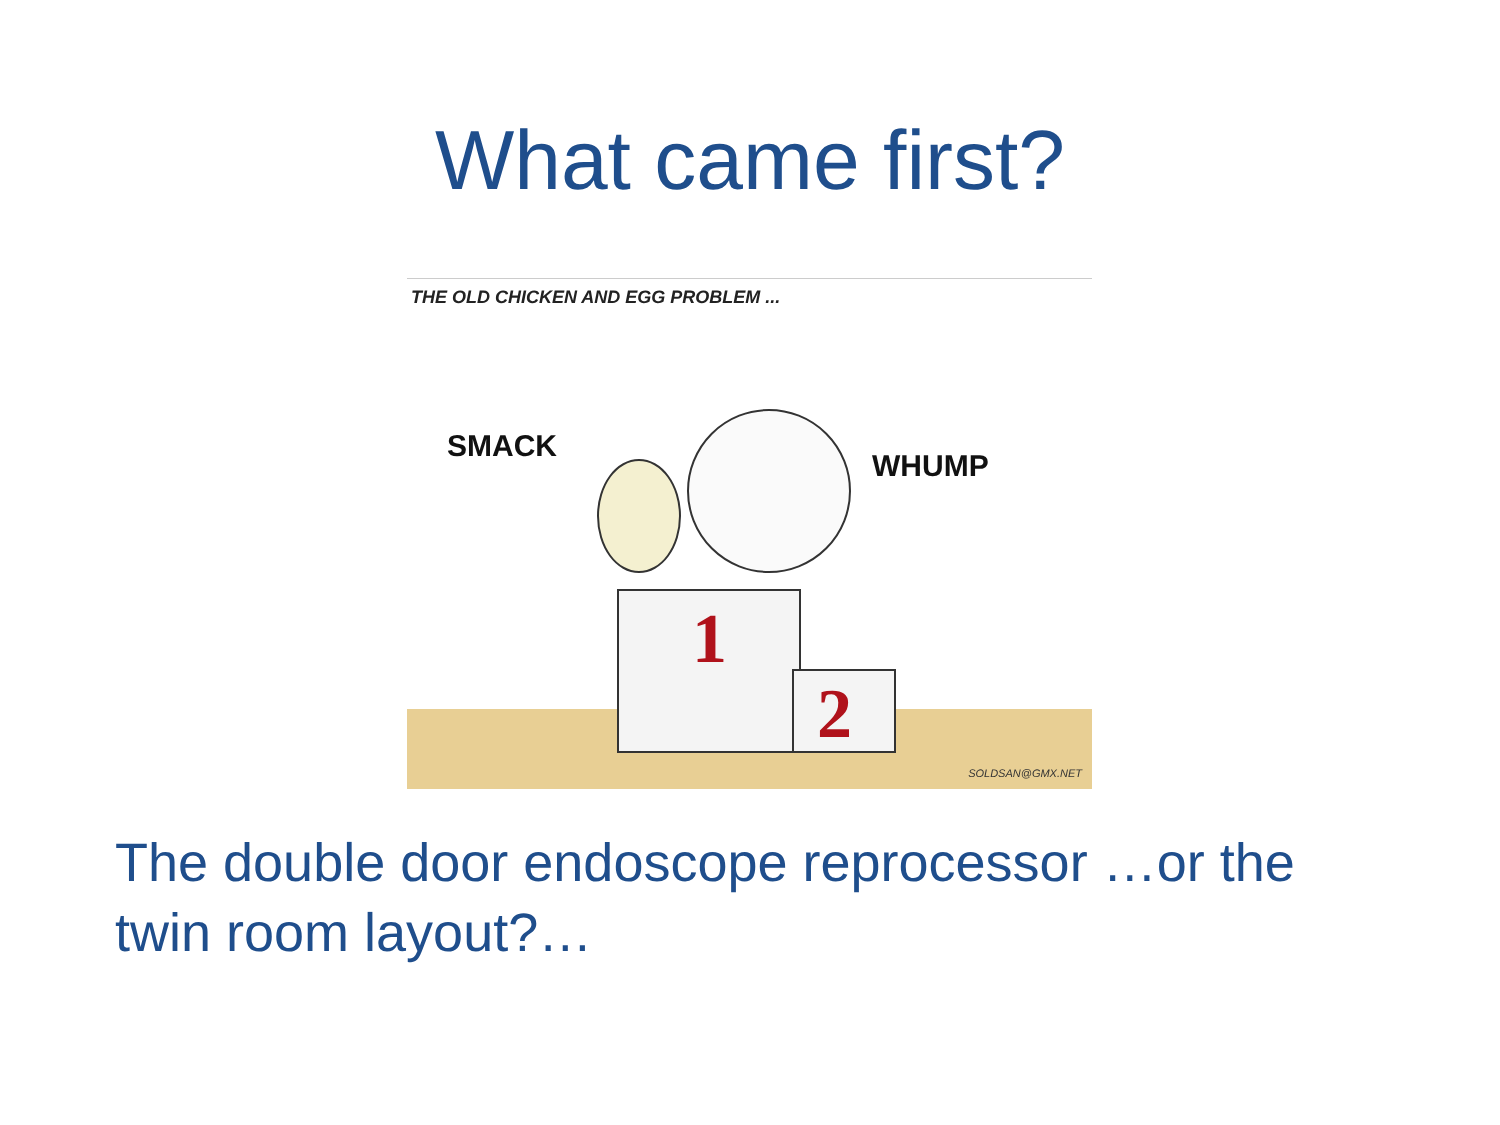What came first?
THE OLD CHICKEN AND EGG PROBLEM ...
1
2
SMACK
WHUMP
SOLDSAN@GMX.NET
The double door endoscope reprocessor …or the twin room layout?…